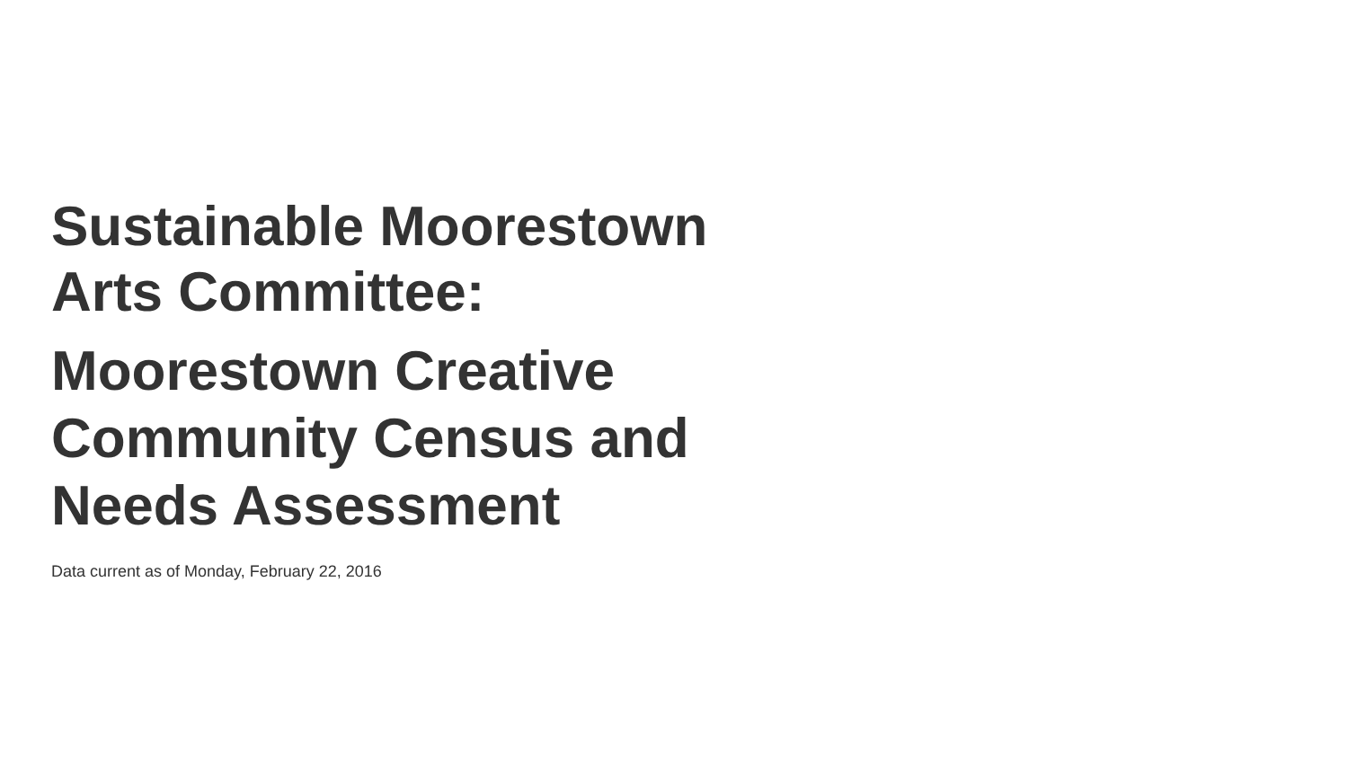Sustainable Moorestown
Arts Committee:
Moorestown Creative
Community Census and
Needs Assessment
Data current as of Monday, February 22, 2016